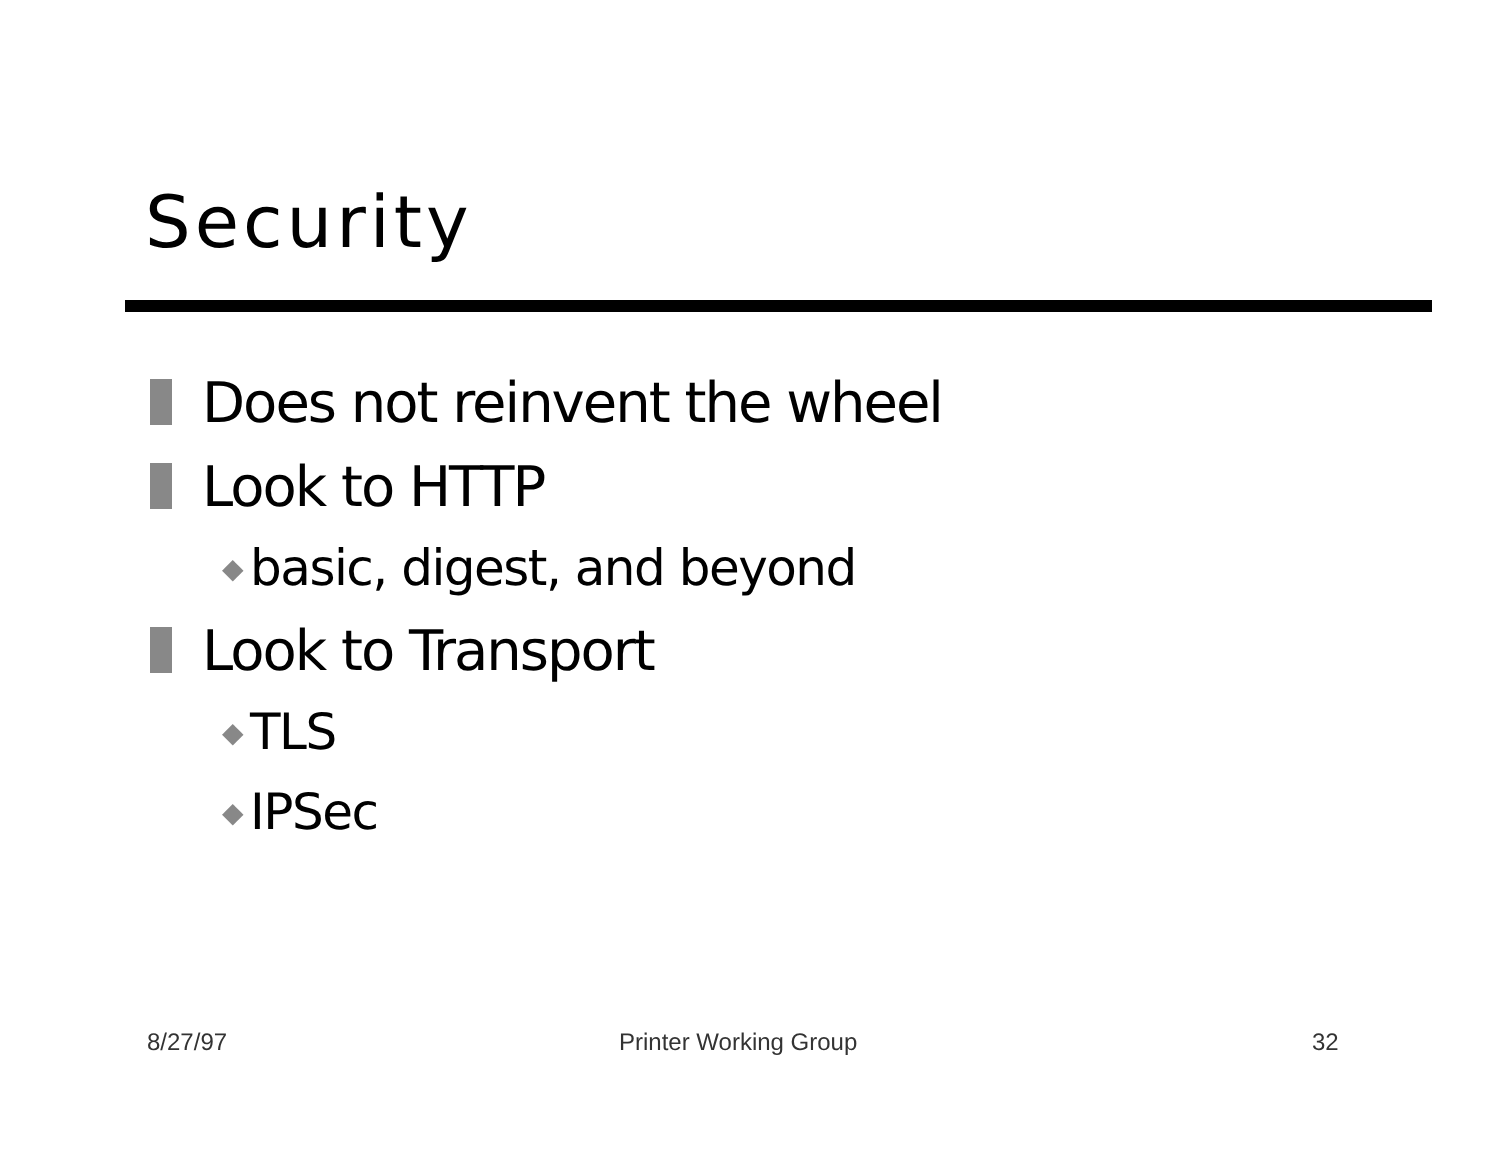Security
Does not reinvent the wheel
Look to HTTP
◆ basic, digest, and beyond
Look to Transport
◆ TLS
◆ IPSec
8/27/97 Printer Working Group 32